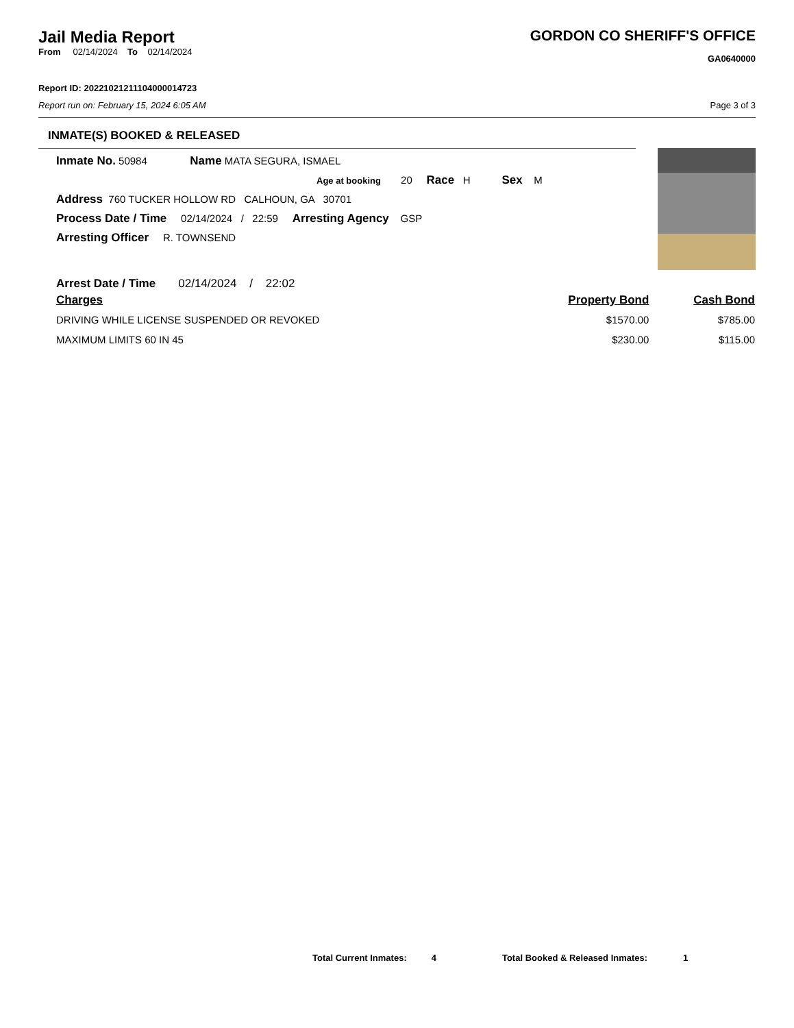Jail Media Report
From 02/14/2024 To 02/14/2024
GORDON CO SHERIFF'S OFFICE
GA0640000
Report ID: 20221021211104000014723
Report run on: February 15, 2024 6:05 AM Page 3 of 3
INMATE(S) BOOKED & RELEASED
Inmate No. 50984 Name MATA SEGURA, ISMAEL
Age at booking 20 Race H Sex M
Address 760 TUCKER HOLLOW RD CALHOUN, GA 30701
Process Date / Time 02/14/2024 / 22:59 Arresting Agency GSP
Arresting Officer R. TOWNSEND
Arrest Date / Time 02/14/2024 / 22:02
| Charges | Property Bond | Cash Bond |
| --- | --- | --- |
| DRIVING WHILE LICENSE SUSPENDED OR REVOKED | $1570.00 | $785.00 |
| MAXIMUM LIMITS 60 IN 45 | $230.00 | $115.00 |
Total Current Inmates: 4 Total Booked & Released Inmates: 1